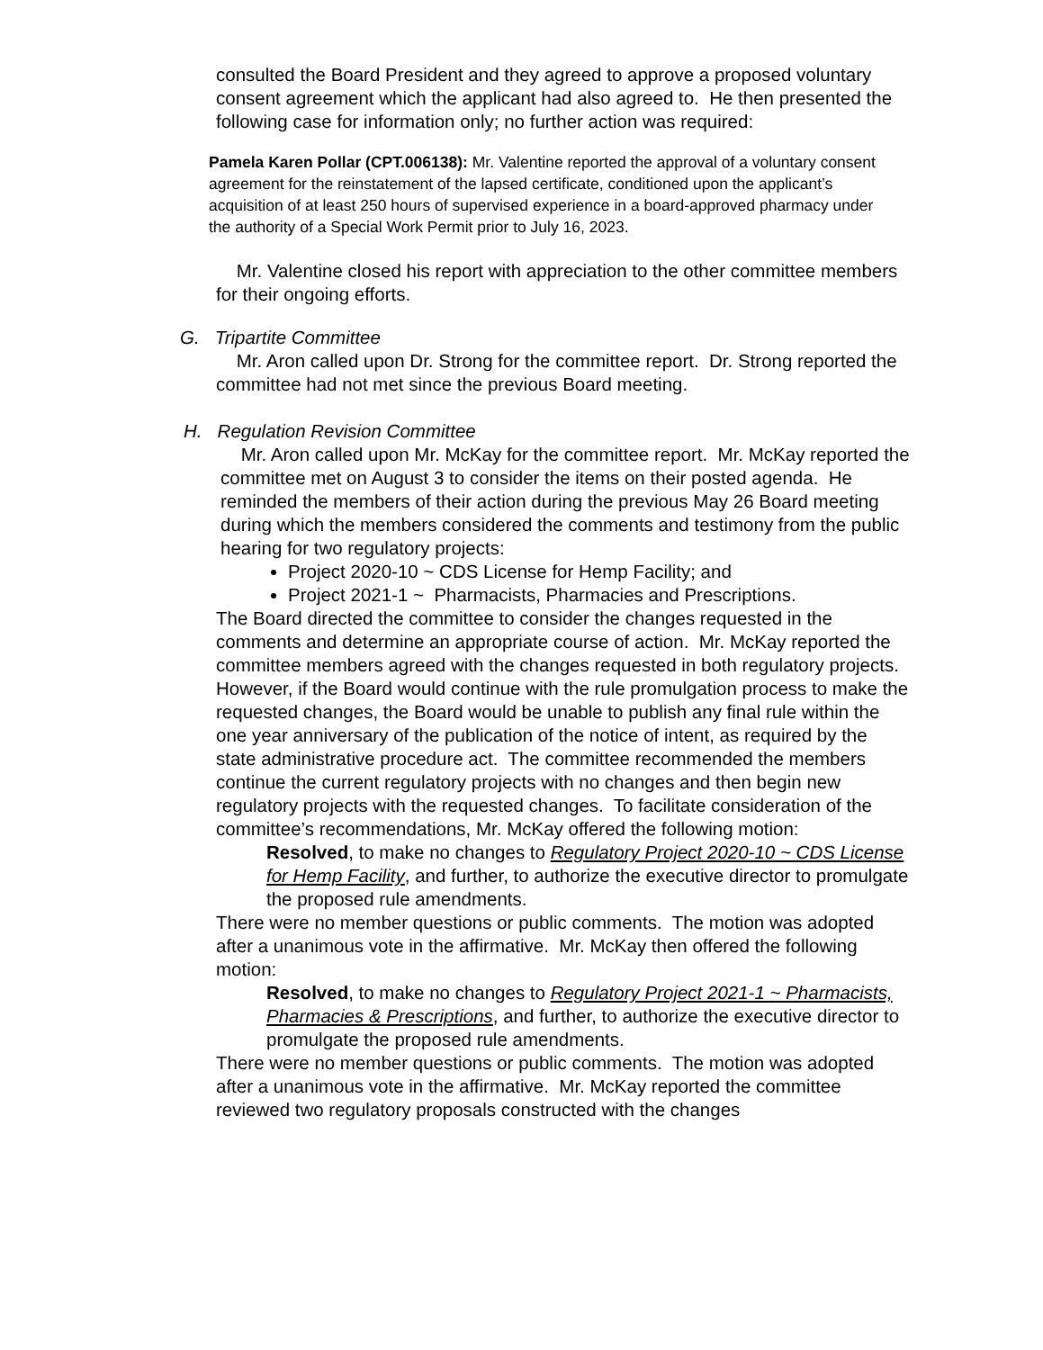consulted the Board President and they agreed to approve a proposed voluntary consent agreement which the applicant had also agreed to. He then presented the following case for information only; no further action was required:
Pamela Karen Pollar (CPT.006138): Mr. Valentine reported the approval of a voluntary consent agreement for the reinstatement of the lapsed certificate, conditioned upon the applicant’s acquisition of at least 250 hours of supervised experience in a board-approved pharmacy under the authority of a Special Work Permit prior to July 16, 2023.
Mr. Valentine closed his report with appreciation to the other committee members for their ongoing efforts.
G. Tripartite Committee
Mr. Aron called upon Dr. Strong for the committee report. Dr. Strong reported the committee had not met since the previous Board meeting.
H. Regulation Revision Committee
Mr. Aron called upon Mr. McKay for the committee report. Mr. McKay reported the committee met on August 3 to consider the items on their posted agenda. He reminded the members of their action during the previous May 26 Board meeting during which the members considered the comments and testimony from the public hearing for two regulatory projects:
Project 2020-10 ~ CDS License for Hemp Facility; and
Project 2021-1 ~ Pharmacists, Pharmacies and Prescriptions.
The Board directed the committee to consider the changes requested in the comments and determine an appropriate course of action. Mr. McKay reported the committee members agreed with the changes requested in both regulatory projects. However, if the Board would continue with the rule promulgation process to make the requested changes, the Board would be unable to publish any final rule within the one year anniversary of the publication of the notice of intent, as required by the state administrative procedure act. The committee recommended the members continue the current regulatory projects with no changes and then begin new regulatory projects with the requested changes. To facilitate consideration of the committee’s recommendations, Mr. McKay offered the following motion:
Resolved, to make no changes to Regulatory Project 2020-10 ~ CDS License for Hemp Facility, and further, to authorize the executive director to promulgate the proposed rule amendments.
There were no member questions or public comments. The motion was adopted after a unanimous vote in the affirmative. Mr. McKay then offered the following motion:
Resolved, to make no changes to Regulatory Project 2021-1 ~ Pharmacists, Pharmacies & Prescriptions, and further, to authorize the executive director to promulgate the proposed rule amendments.
There were no member questions or public comments. The motion was adopted after a unanimous vote in the affirmative. Mr. McKay reported the committee reviewed two regulatory proposals constructed with the changes